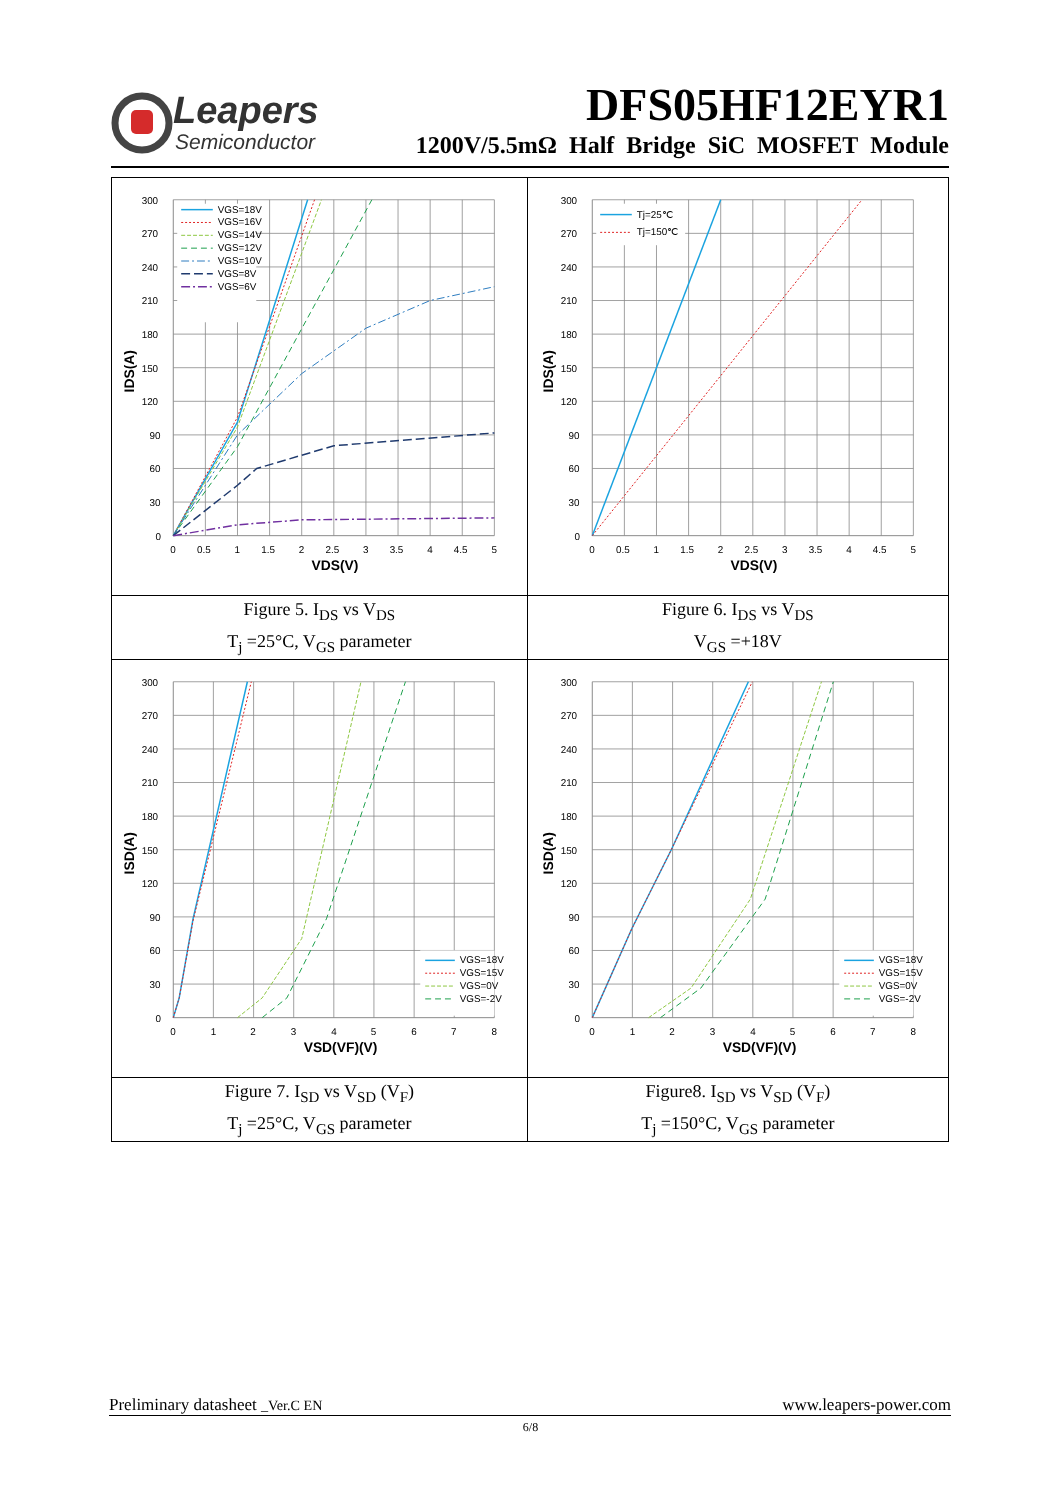Leapers
Semiconductor
DFS05HF12EYR1
1200V/5.5mΩ Half Bridge SiC MOSFET Module
| VGS=18V VGS=16V VGS=14V VGS=12V VGS=10V VGS=8V VGS=6V 300 270 240 210 180 150 120 90 60 30 0 0 0.5 1 1.5 2 2.5 3 3.5 4 4.5 5 VDS(V) IDS(A) | Tj=25℃ Tj=150℃ 300 270 240 210 180 150 120 90 60 30 0 0 0.5 1 1.5 2 2.5 3 3.5 4 4.5 5 VDS(V) IDS(A) |
| Figure 5. I<sub>DS</sub> vs V<sub>DS</sub> T<sub>j</sub> =25°C, V<sub>GS</sub> parameter | Figure 6. I<sub>DS</sub> vs V<sub>DS</sub> V<sub>GS</sub> =+18V |
| VGS=18V VGS=15V VGS=0V VGS=-2V 300 270 240 210 180 150 120 90 60 30 0 0 1 2 3 4 5 6 7 8 VSD(VF)(V) ISD(A) | VGS=18V VGS=15V VGS=0V VGS=-2V 300 270 240 210 180 150 120 90 60 30 0 0 1 2 3 4 5 6 7 8 VSD(VF)(V) ISD(A) |
| Figure 7. I<sub>SD</sub> vs V<sub>SD</sub> (V<sub>F</sub>) T<sub>j</sub> =25°C, V<sub>GS</sub> parameter | Figure8. I<sub>SD</sub> vs V<sub>SD</sub> (V<sub>F</sub>) T<sub>j</sub> =150°C, V<sub>GS</sub> parameter |
Preliminary datasheet _Ver.C EN www.leapers-power.com
6/8